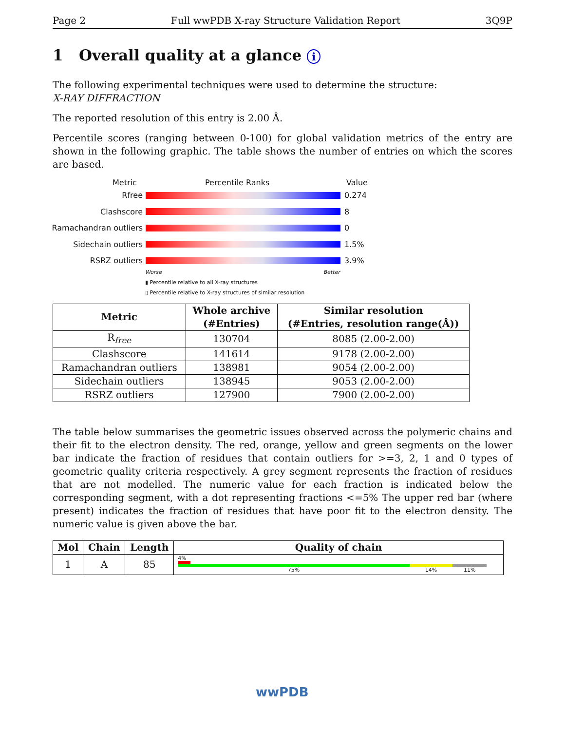Page 2 Full wwPDB X-ray Structure Validation Report 3Q9P
1 Overall quality at a glance i
The following experimental techniques were used to determine the structure:
X-RAY DIFFRACTION
The reported resolution of this entry is 2.00 Å.
Percentile scores (ranging between 0-100) for global validation metrics of the entry are shown in the following graphic. The table shows the number of entries on which the scores are based.
Metric Percentile Ranks Value
Rfree 0.274
Clashscore 8
Ramachandran outliers
0
Sidechain outliers 1.5%
RSRZ outliers 3.9%
Worse Better
▮ Percentile relative to all X-ray structures
▯ Percentile relative to X-ray structures of similar resolution
| Metric | Whole archive (#Entries) | Similar resolution (#Entries, resolution range(Å)) |
| --- | --- | --- |
| R<sub>free</sub> | 130704 | 8085 (2.00-2.00) |
| Clashscore | 141614 | 9178 (2.00-2.00) |
| Ramachandran outliers | 138981 | 9054 (2.00-2.00) |
| Sidechain outliers | 138945 | 9053 (2.00-2.00) |
| RSRZ outliers | 127900 | 7900 (2.00-2.00) |
The table below summarises the geometric issues observed across the polymeric chains and their fit to the electron density. The red, orange, yellow and green segments on the lower bar indicate the fraction of residues that contain outliers for >=3, 2, 1 and 0 types of geometric quality criteria respectively. A grey segment represents the fraction of residues that are not modelled. The numeric value for each fraction is indicated below the corresponding segment, with a dot representing fractions <=5% The upper red bar (where present) indicates the fraction of residues that have poor fit to the electron density. The numeric value is given above the bar.
| Mol | Chain | Length | Quality of chain |
| --- | --- | --- | --- |
| 1 | A | 85 | 4% 75% 14% 11% |
wwPDB